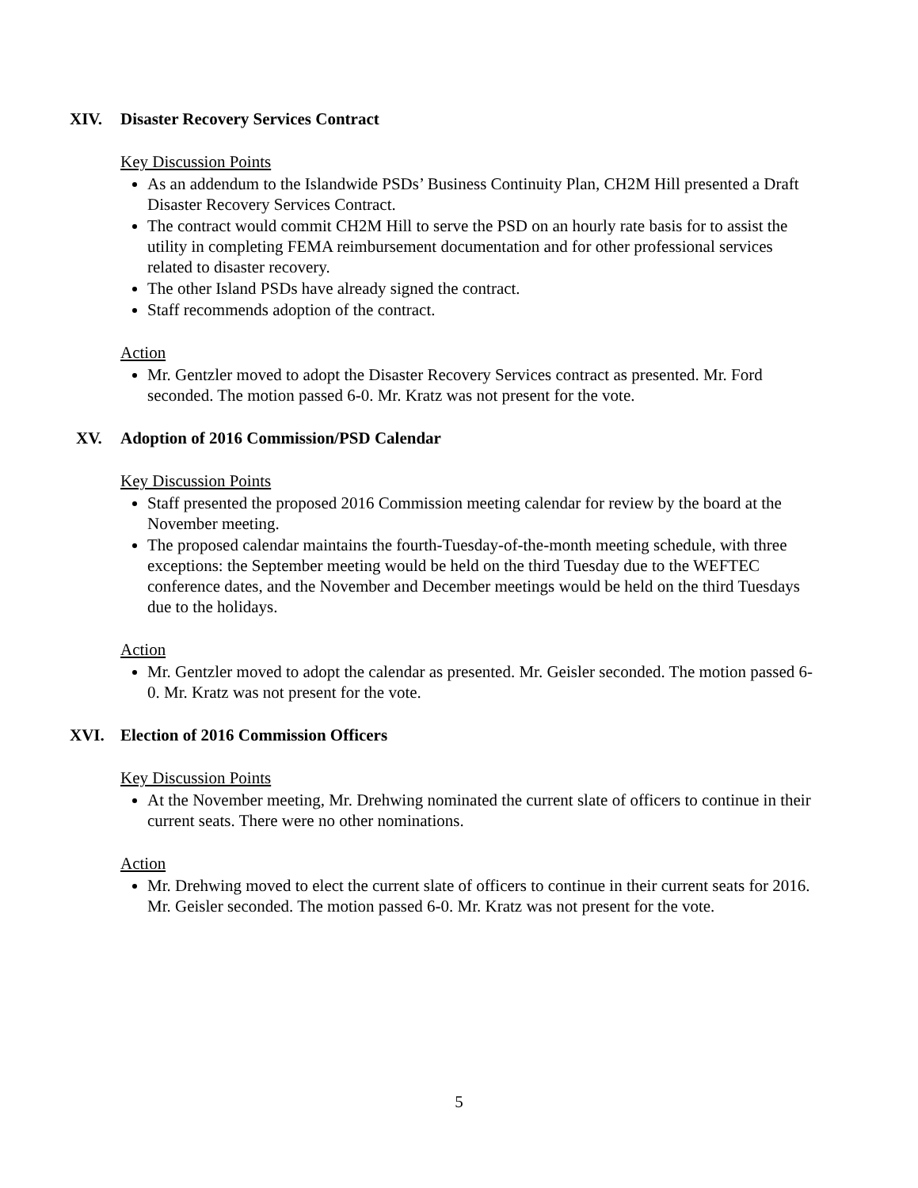XIV. Disaster Recovery Services Contract
Key Discussion Points
As an addendum to the Islandwide PSDs’ Business Continuity Plan, CH2M Hill presented a Draft Disaster Recovery Services Contract.
The contract would commit CH2M Hill to serve the PSD on an hourly rate basis for to assist the utility in completing FEMA reimbursement documentation and for other professional services related to disaster recovery.
The other Island PSDs have already signed the contract.
Staff recommends adoption of the contract.
Action
Mr. Gentzler moved to adopt the Disaster Recovery Services contract as presented. Mr. Ford seconded. The motion passed 6-0. Mr. Kratz was not present for the vote.
XV. Adoption of 2016 Commission/PSD Calendar
Key Discussion Points
Staff presented the proposed 2016 Commission meeting calendar for review by the board at the November meeting.
The proposed calendar maintains the fourth-Tuesday-of-the-month meeting schedule, with three exceptions: the September meeting would be held on the third Tuesday due to the WEFTEC conference dates, and the November and December meetings would be held on the third Tuesdays due to the holidays.
Action
Mr. Gentzler moved to adopt the calendar as presented. Mr. Geisler seconded. The motion passed 6-0. Mr. Kratz was not present for the vote.
XVI. Election of 2016 Commission Officers
Key Discussion Points
At the November meeting, Mr. Drehwing nominated the current slate of officers to continue in their current seats. There were no other nominations.
Action
Mr. Drehwing moved to elect the current slate of officers to continue in their current seats for 2016. Mr. Geisler seconded. The motion passed 6-0. Mr. Kratz was not present for the vote.
5